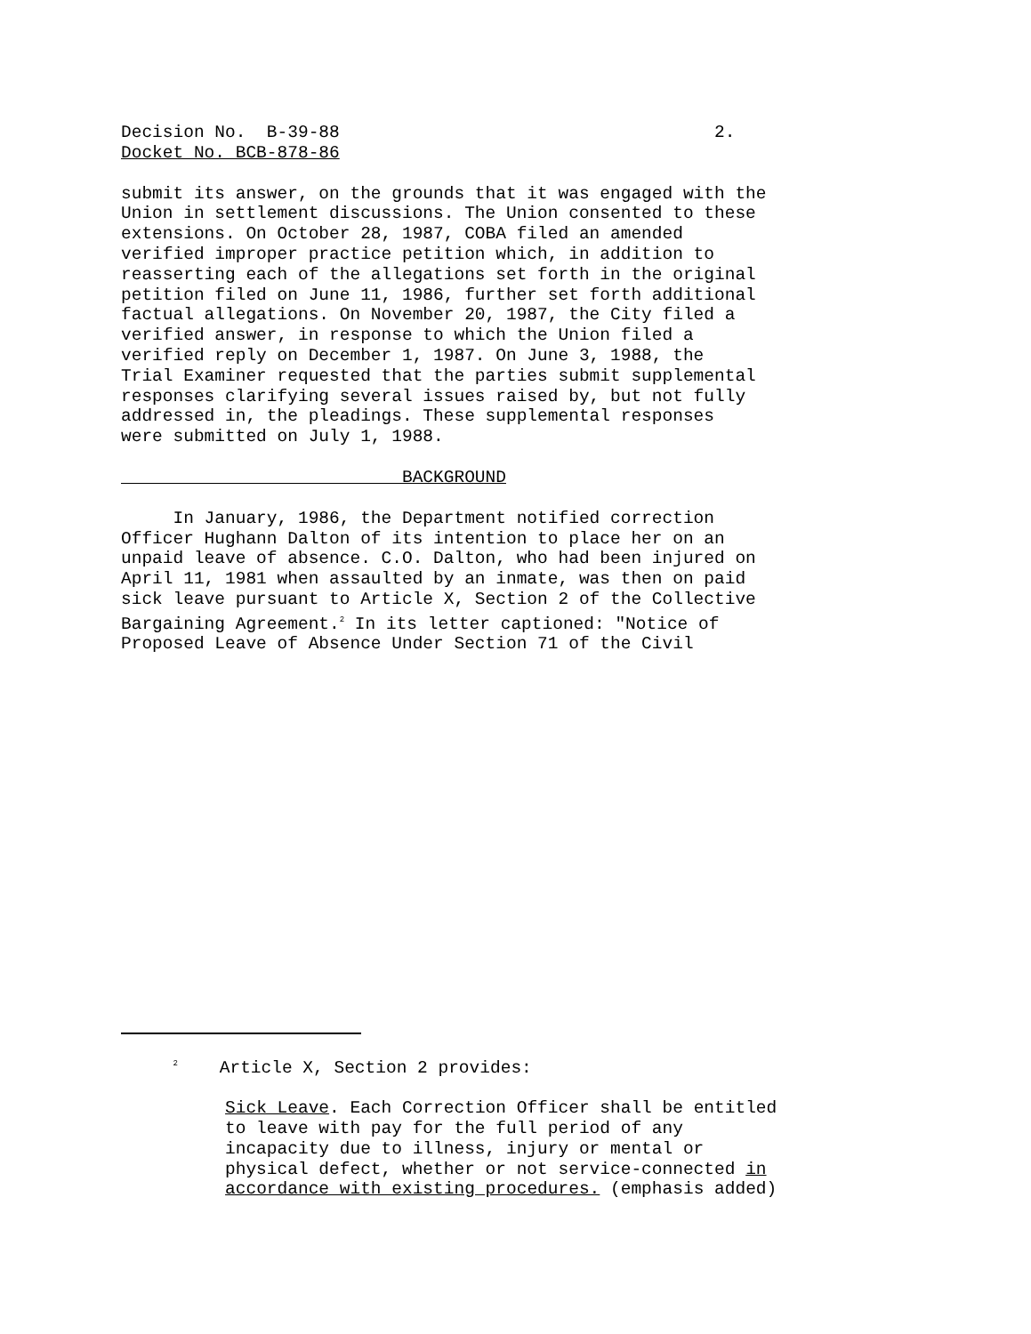Decision No. B-39-88 2.
Docket No. BCB-878-86
submit its answer, on the grounds that it was engaged with the Union in settlement discussions. The Union consented to these extensions. On October 28, 1987, COBA filed an amended verified improper practice petition which, in addition to reasserting each of the allegations set forth in the original petition filed on June 11, 1986, further set forth additional factual allegations. On November 20, 1987, the City filed a verified answer, in response to which the Union filed a verified reply on December 1, 1987. On June 3, 1988, the Trial Examiner requested that the parties submit supplemental responses clarifying several issues raised by, but not fully addressed in, the pleadings. These supplemental responses were submitted on July 1, 1988.
BACKGROUND
In January, 1986, the Department notified correction Officer Hughann Dalton of its intention to place her on an unpaid leave of absence. C.O. Dalton, who had been injured on April 11, 1981 when assaulted by an inmate, was then on paid sick leave pursuant to Article X, Section 2 of the Collective Bargaining Agreement.<sup>2</sup> In its letter captioned: "Notice of Proposed Leave of Absence Under Section 71 of the Civil
<sup>2</sup> Article X, Section 2 provides:
Sick Leave. Each Correction Officer shall be entitled to leave with pay for the full period of any incapacity due to illness, injury or mental or physical defect, whether or not service-connected in accordance with existing procedures. (emphasis added)